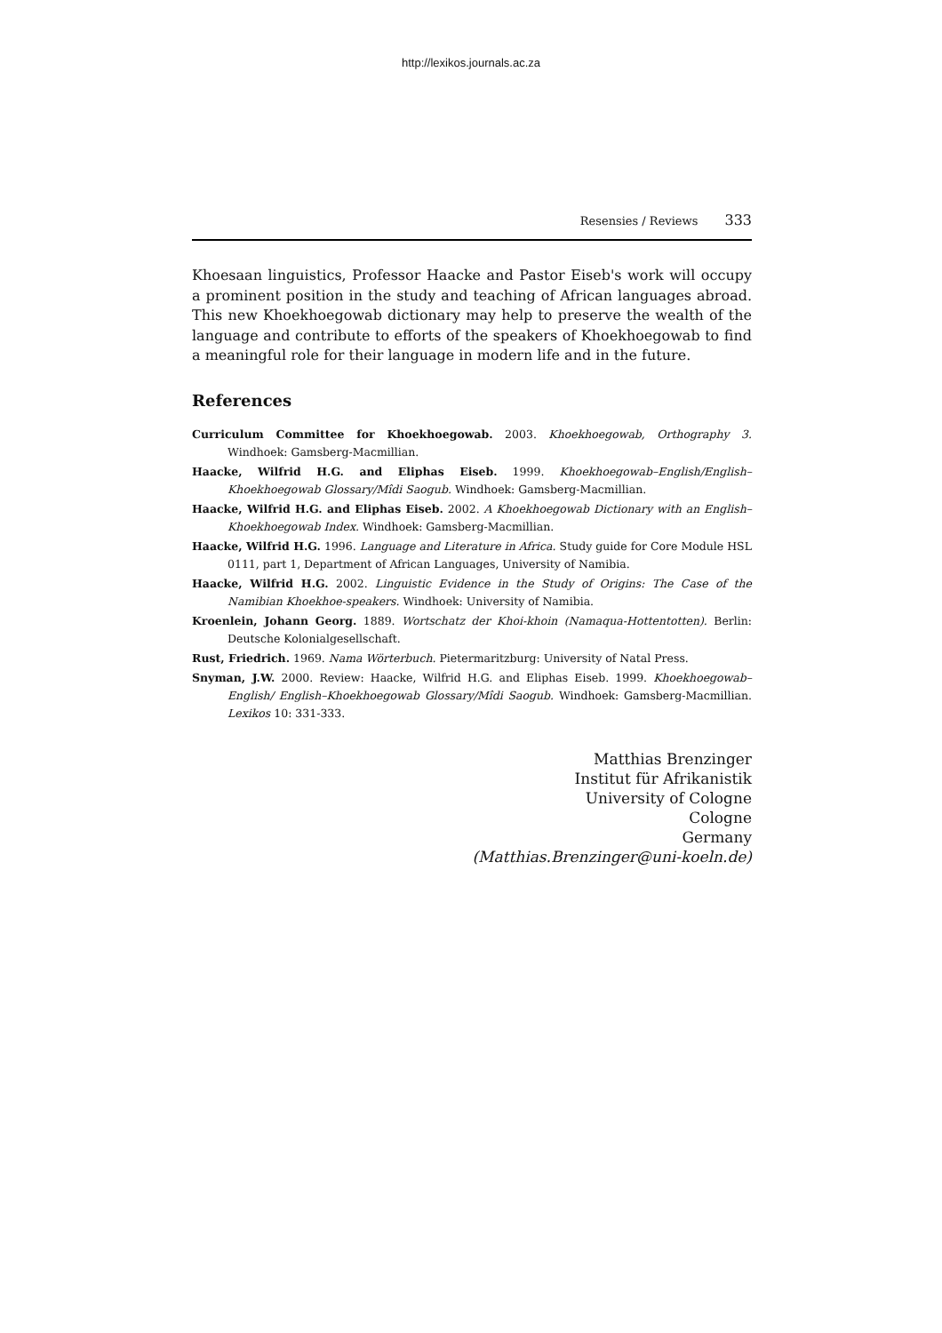http://lexikos.journals.ac.za
Resensies / Reviews 333
Khoesaan linguistics, Professor Haacke and Pastor Eiseb's work will occupy a prominent position in the study and teaching of African languages abroad. This new Khoekhoegowab dictionary may help to preserve the wealth of the language and contribute to efforts of the speakers of Khoekhoegowab to find a meaningful role for their language in modern life and in the future.
References
Curriculum Committee for Khoekhoegowab. 2003. Khoekhoegowab, Orthography 3. Windhoek: Gamsberg-Macmillian.
Haacke, Wilfrid H.G. and Eliphas Eiseb. 1999. Khoekhoegowab–English/English–Khoekhoegowab Glossary/Mîdi Saogub. Windhoek: Gamsberg-Macmillian.
Haacke, Wilfrid H.G. and Eliphas Eiseb. 2002. A Khoekhoegowab Dictionary with an English–Khoekhoegowab Index. Windhoek: Gamsberg-Macmillian.
Haacke, Wilfrid H.G. 1996. Language and Literature in Africa. Study guide for Core Module HSL 0111, part 1, Department of African Languages, University of Namibia.
Haacke, Wilfrid H.G. 2002. Linguistic Evidence in the Study of Origins: The Case of the Namibian Khoekhoe-speakers. Windhoek: University of Namibia.
Kroenlein, Johann Georg. 1889. Wortschatz der Khoi-khoin (Namaqua-Hottentotten). Berlin: Deutsche Kolonialgesellschaft.
Rust, Friedrich. 1969. Nama Wörterbuch. Pietermaritzburg: University of Natal Press.
Snyman, J.W. 2000. Review: Haacke, Wilfrid H.G. and Eliphas Eiseb. 1999. Khoekhoegowab–English/ English–Khoekhoegowab Glossary/Mîdi Saogub. Windhoek: Gamsberg-Macmillian. Lexikos 10: 331-333.
Matthias Brenzinger
Institut für Afrikanistik
University of Cologne
Cologne
Germany
(Matthias.Brenzinger@uni-koeln.de)